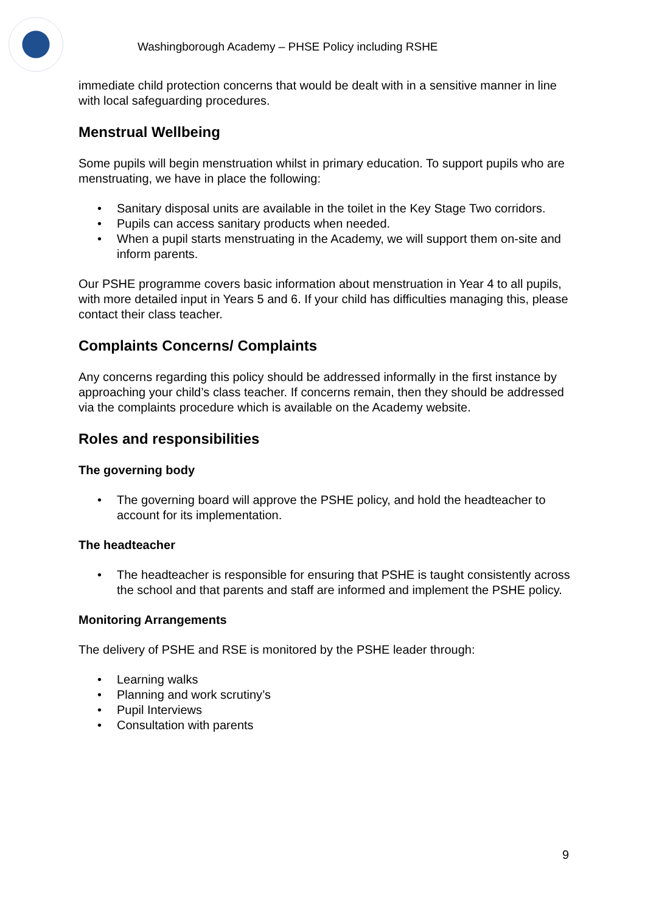Washingborough Academy – PHSE Policy including RSHE
immediate child protection concerns that would be dealt with in a sensitive manner in line with local safeguarding procedures.
Menstrual Wellbeing
Some pupils will begin menstruation whilst in primary education. To support pupils who are menstruating, we have in place the following:
• Sanitary disposal units are available in the toilet in the Key Stage Two corridors.
• Pupils can access sanitary products when needed.
• When a pupil starts menstruating in the Academy, we will support them on-site and inform parents.
Our PSHE programme covers basic information about menstruation in Year 4 to all pupils, with more detailed input in Years 5 and 6. If your child has difficulties managing this, please contact their class teacher.
Complaints Concerns/ Complaints
Any concerns regarding this policy should be addressed informally in the first instance by approaching your child’s class teacher. If concerns remain, then they should be addressed via the complaints procedure which is available on the Academy website.
Roles and responsibilities
The governing body
• The governing board will approve the PSHE policy, and hold the headteacher to account for its implementation.
The headteacher
• The headteacher is responsible for ensuring that PSHE is taught consistently across the school and that parents and staff are informed and implement the PSHE policy.
Monitoring Arrangements
The delivery of PSHE and RSE is monitored by the PSHE leader through:
• Learning walks
• Planning and work scrutiny’s
• Pupil Interviews
• Consultation with parents
9